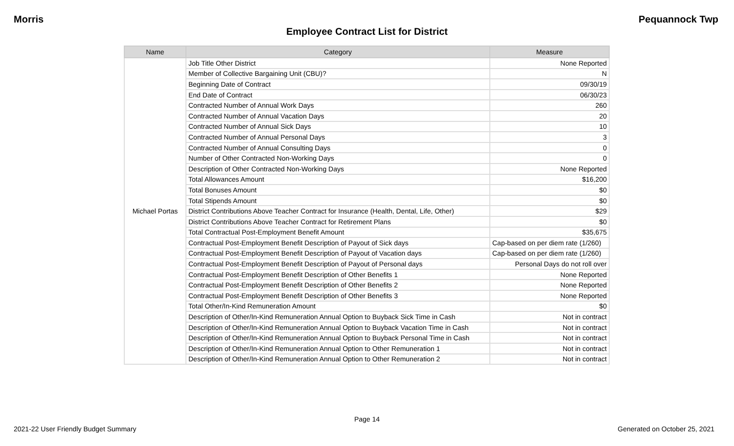Morris Pequannock Twp
Employee Contract List for District
| Name | Category | Measure |
| --- | --- | --- |
| Michael Portas | Job Title Other District | None Reported |
| | Member of Collective Bargaining Unit (CBU)? | N |
| | Beginning Date of Contract | 09/30/19 |
| | End Date of Contract | 06/30/23 |
| | Contracted Number of Annual Work Days | 260 |
| | Contracted Number of Annual Vacation Days | 20 |
| | Contracted Number of Annual Sick Days | 10 |
| | Contracted Number of Annual Personal Days | 3 |
| | Contracted Number of Annual Consulting Days | 0 |
| | Number of Other Contracted Non-Working Days | 0 |
| | Description of Other Contracted Non-Working Days | None Reported |
| | Total Allowances Amount | $16,200 |
| | Total Bonuses Amount | $0 |
| | Total Stipends Amount | $0 |
| | District Contributions Above Teacher Contract for Insurance (Health, Dental, Life, Other) | $29 |
| | District Contributions Above Teacher Contract for Retirement Plans | $0 |
| | Total Contractual Post-Employment Benefit Amount | $35,675 |
| | Contractual Post-Employment Benefit Description of Payout of Sick days | Cap-based on per diem rate (1/260) |
| | Contractual Post-Employment Benefit Description of Payout of Vacation days | Cap-based on per diem rate (1/260) |
| | Contractual Post-Employment Benefit Description of Payout of Personal days | Personal Days do not roll over |
| | Contractual Post-Employment Benefit Description of Other Benefits 1 | None Reported |
| | Contractual Post-Employment Benefit Description of Other Benefits 2 | None Reported |
| | Contractual Post-Employment Benefit Description of Other Benefits 3 | None Reported |
| | Total Other/In-Kind Remuneration Amount | $0 |
| | Description of Other/In-Kind Remuneration Annual Option to Buyback Sick Time in Cash | Not in contract |
| | Description of Other/In-Kind Remuneration Annual Option to Buyback Vacation Time in Cash | Not in contract |
| | Description of Other/In-Kind Remuneration Annual Option to Buyback Personal Time in Cash | Not in contract |
| | Description of Other/In-Kind Remuneration Annual Option to Other Remuneration 1 | Not in contract |
| | Description of Other/In-Kind Remuneration Annual Option to Other Remuneration 2 | Not in contract |
Page 14
2021-22 User Friendly Budget Summary Generated on October 25, 2021